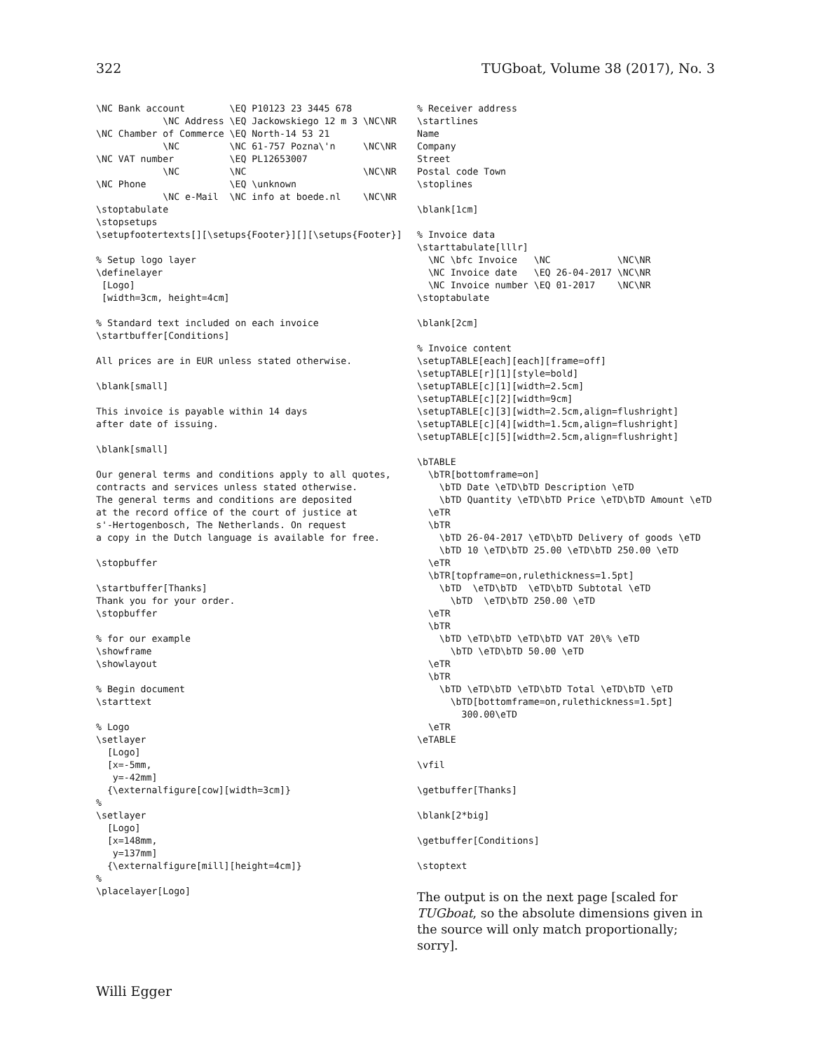322 TUGboat, Volume 38 (2017), No. 3
\NC Bank account        \EQ P10123 23 3445 678
            \NC Address \EQ Jackowskiego 12 m 3 \NC\NR
\NC Chamber of Commerce \EQ North-14 53 21
            \NC         \NC 61-757 Pozna\'n     \NC\NR
\NC VAT number          \EQ PL12653007
            \NC         \NC                     \NC\NR
\NC Phone               \EQ \unknown
            \NC e-Mail  \NC info at boede.nl    \NC\NR
\stoptabulate
\stopsetups
\setupfootertexts[][\setups{Footer}][][\setups{Footer}]

% Setup logo layer
\definelayer
 [Logo]
 [width=3cm, height=4cm]

% Standard text included on each invoice
\startbuffer[Conditions]

All prices are in EUR unless stated otherwise.

\blank[small]

This invoice is payable within 14 days
after date of issuing.

\blank[small]

Our general terms and conditions apply to all quotes,
contracts and services unless stated otherwise.
The general terms and conditions are deposited
at the record office of the court of justice at
s'-Hertogenbosch, The Netherlands. On request
a copy in the Dutch language is available for free.

\stopbuffer

\startbuffer[Thanks]
Thank you for your order.
\stopbuffer

% for our example
\showframe
\showlayout

% Begin document
\starttext

% Logo
\setlayer
  [Logo]
  [x=-5mm,
   y=-42mm]
  {\externalfigure[cow][width=3cm]}
%
\setlayer
  [Logo]
  [x=148mm,
   y=137mm]
  {\externalfigure[mill][height=4cm]}
%
\placelayer[Logo]
% Receiver address
\startlines
Name
Company
Street
Postal code Town
\stoplines

\blank[1cm]

% Invoice data
\starttabulate[lllr]
  \NC \bfc Invoice   \NC            \NC\NR
  \NC Invoice date   \EQ 26-04-2017 \NC\NR
  \NC Invoice number \EQ 01-2017    \NC\NR
\stoptabulate

\blank[2cm]

% Invoice content
\setupTABLE[each][each][frame=off]
\setupTABLE[r][1][style=bold]
\setupTABLE[c][1][width=2.5cm]
\setupTABLE[c][2][width=9cm]
\setupTABLE[c][3][width=2.5cm,align=flushright]
\setupTABLE[c][4][width=1.5cm,align=flushright]
\setupTABLE[c][5][width=2.5cm,align=flushright]

\bTABLE
  \bTR[bottomframe=on]
    \bTD Date \eTD\bTD Description \eTD
    \bTD Quantity \eTD\bTD Price \eTD\bTD Amount \eTD
  \eTR
  \bTR
    \bTD 26-04-2017 \eTD\bTD Delivery of goods \eTD
    \bTD 10 \eTD\bTD 25.00 \eTD\bTD 250.00 \eTD
  \eTR
  \bTR[topframe=on,rulethickness=1.5pt]
    \bTD  \eTD\bTD  \eTD\bTD Subtotal \eTD
      \bTD  \eTD\bTD 250.00 \eTD
  \eTR
  \bTR
    \bTD \eTD\bTD \eTD\bTD VAT 20\% \eTD
      \bTD \eTD\bTD 50.00 \eTD
  \eTR
  \bTR
    \bTD \eTD\bTD \eTD\bTD Total \eTD\bTD \eTD
      \bTD[bottomframe=on,rulethickness=1.5pt]
        300.00\eTD
  \eTR
\eTABLE

\vfil

\getbuffer[Thanks]

\blank[2*big]

\getbuffer[Conditions]

\stoptext
The output is on the next page [scaled for TUGboat, so the absolute dimensions given in the source will only match proportionally; sorry].
Willi Egger